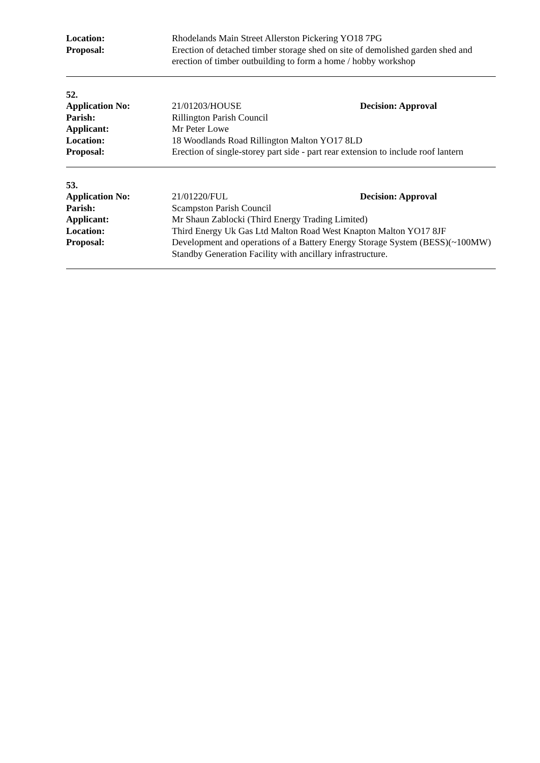Location: Rhodelands Main Street Allerston Pickering YO18 7PG
Proposal: Erection of detached timber storage shed on site of demolished garden shed and erection of timber outbuilding to form a home / hobby workshop
52.
Application No: 21/01203/HOUSE Decision: Approval
Parish: Rillington Parish Council
Applicant: Mr Peter Lowe
Location: 18 Woodlands Road Rillington Malton YO17 8LD
Proposal: Erection of single-storey part side - part rear extension to include roof lantern
53.
Application No: 21/01220/FUL Decision: Approval
Parish: Scampston Parish Council
Applicant: Mr Shaun Zablocki (Third Energy Trading Limited)
Location: Third Energy Uk Gas Ltd Malton Road West Knapton Malton YO17 8JF
Proposal: Development and operations of a Battery Energy Storage System (BESS)(~100MW) Standby Generation Facility with ancillary infrastructure.